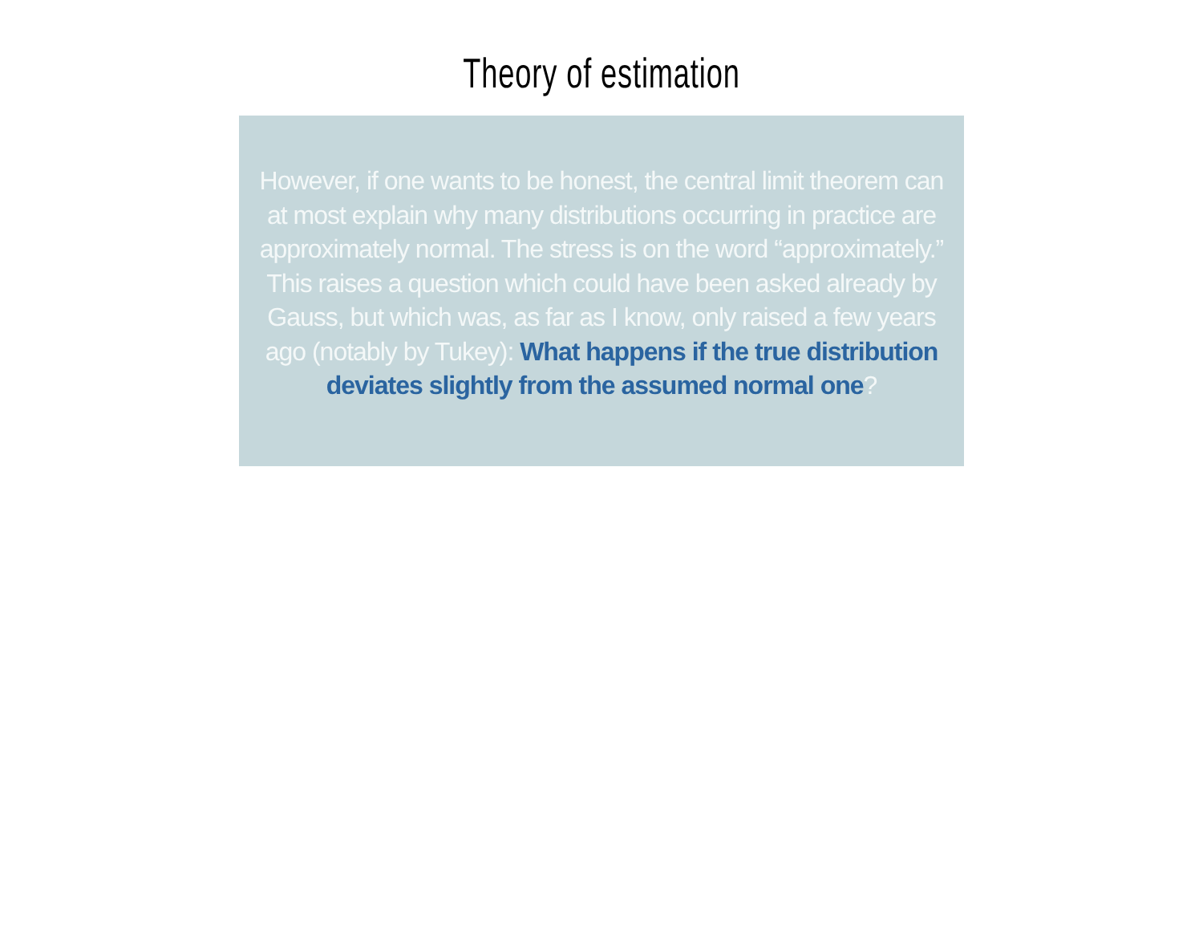Theory of estimation
However, if one wants to be honest, the central limit theorem can at most explain why many distributions occurring in practice are approximately normal. The stress is on the word “approximately.” This raises a question which could have been asked already by Gauss, but which was, as far as I know, only raised a few years ago (notably by Tukey): What happens if the true distribution deviates slightly from the assumed normal one?